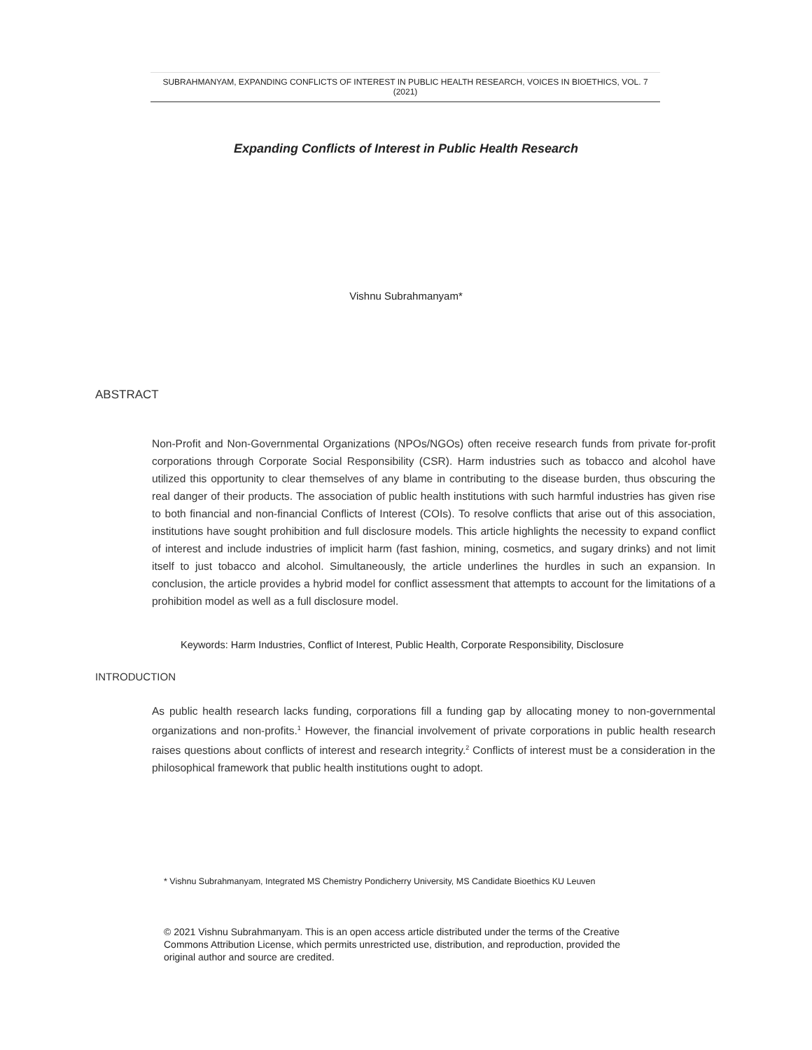SUBRAHMANYAM, EXPANDING CONFLICTS OF INTEREST IN PUBLIC HEALTH RESEARCH, VOICES IN BIOETHICS, VOL. 7 (2021)
Expanding Conflicts of Interest in Public Health Research
Vishnu Subrahmanyam*
ABSTRACT
Non-Profit and Non-Governmental Organizations (NPOs/NGOs) often receive research funds from private for-profit corporations through Corporate Social Responsibility (CSR). Harm industries such as tobacco and alcohol have utilized this opportunity to clear themselves of any blame in contributing to the disease burden, thus obscuring the real danger of their products. The association of public health institutions with such harmful industries has given rise to both financial and non-financial Conflicts of Interest (COIs). To resolve conflicts that arise out of this association, institutions have sought prohibition and full disclosure models. This article highlights the necessity to expand conflict of interest and include industries of implicit harm (fast fashion, mining, cosmetics, and sugary drinks) and not limit itself to just tobacco and alcohol. Simultaneously, the article underlines the hurdles in such an expansion. In conclusion, the article provides a hybrid model for conflict assessment that attempts to account for the limitations of a prohibition model as well as a full disclosure model.
Keywords: Harm Industries, Conflict of Interest, Public Health, Corporate Responsibility, Disclosure
INTRODUCTION
As public health research lacks funding, corporations fill a funding gap by allocating money to non-governmental organizations and non-profits.<sup>1</sup> However, the financial involvement of private corporations in public health research raises questions about conflicts of interest and research integrity.<sup>2</sup> Conflicts of interest must be a consideration in the philosophical framework that public health institutions ought to adopt.
* Vishnu Subrahmanyam, Integrated MS Chemistry Pondicherry University, MS Candidate Bioethics KU Leuven
© 2021 Vishnu Subrahmanyam. This is an open access article distributed under the terms of the Creative Commons Attribution License, which permits unrestricted use, distribution, and reproduction, provided the original author and source are credited.